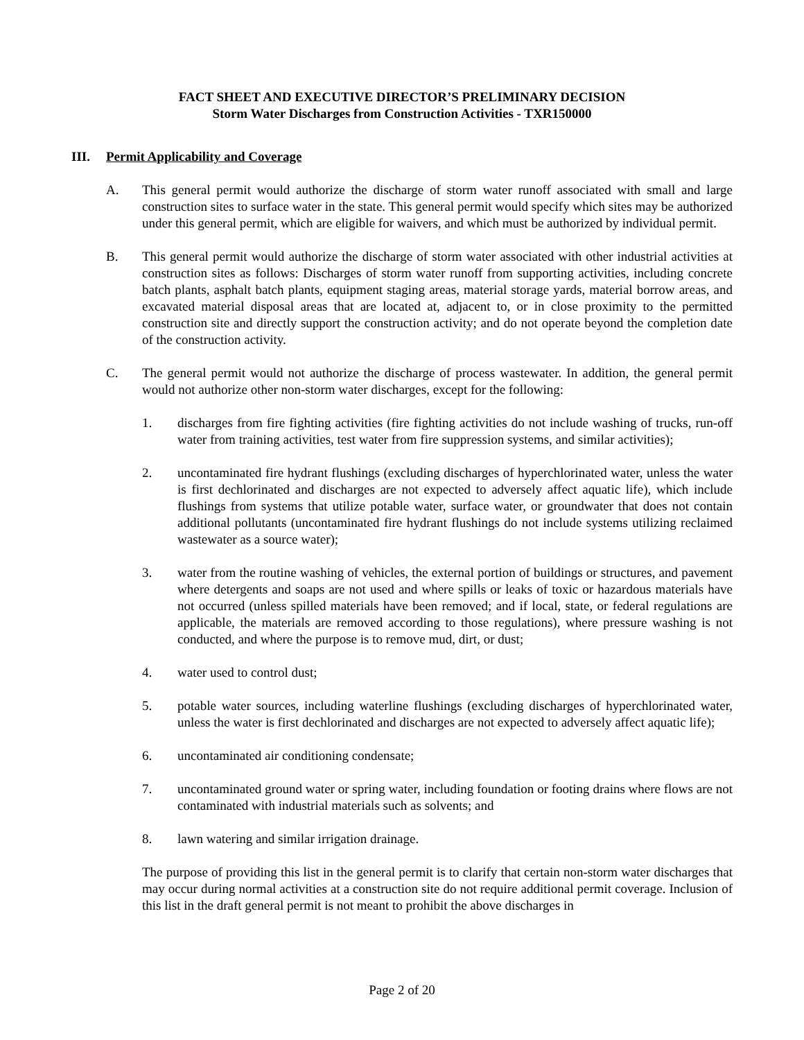FACT SHEET AND EXECUTIVE DIRECTOR’S PRELIMINARY DECISION
Storm Water Discharges from Construction Activities - TXR150000
III. Permit Applicability and Coverage
A. This general permit would authorize the discharge of storm water runoff associated with small and large construction sites to surface water in the state. This general permit would specify which sites may be authorized under this general permit, which are eligible for waivers, and which must be authorized by individual permit.
B. This general permit would authorize the discharge of storm water associated with other industrial activities at construction sites as follows: Discharges of storm water runoff from supporting activities, including concrete batch plants, asphalt batch plants, equipment staging areas, material storage yards, material borrow areas, and excavated material disposal areas that are located at, adjacent to, or in close proximity to the permitted construction site and directly support the construction activity; and do not operate beyond the completion date of the construction activity.
C. The general permit would not authorize the discharge of process wastewater. In addition, the general permit would not authorize other non-storm water discharges, except for the following:
1. discharges from fire fighting activities (fire fighting activities do not include washing of trucks, run-off water from training activities, test water from fire suppression systems, and similar activities);
2. uncontaminated fire hydrant flushings (excluding discharges of hyperchlorinated water, unless the water is first dechlorinated and discharges are not expected to adversely affect aquatic life), which include flushings from systems that utilize potable water, surface water, or groundwater that does not contain additional pollutants (uncontaminated fire hydrant flushings do not include systems utilizing reclaimed wastewater as a source water);
3. water from the routine washing of vehicles, the external portion of buildings or structures, and pavement where detergents and soaps are not used and where spills or leaks of toxic or hazardous materials have not occurred (unless spilled materials have been removed; and if local, state, or federal regulations are applicable, the materials are removed according to those regulations), where pressure washing is not conducted, and where the purpose is to remove mud, dirt, or dust;
4. water used to control dust;
5. potable water sources, including waterline flushings (excluding discharges of hyperchlorinated water, unless the water is first dechlorinated and discharges are not expected to adversely affect aquatic life);
6. uncontaminated air conditioning condensate;
7. uncontaminated ground water or spring water, including foundation or footing drains where flows are not contaminated with industrial materials such as solvents; and
8. lawn watering and similar irrigation drainage.
The purpose of providing this list in the general permit is to clarify that certain non-storm water discharges that may occur during normal activities at a construction site do not require additional permit coverage. Inclusion of this list in the draft general permit is not meant to prohibit the above discharges in
Page 2 of 20